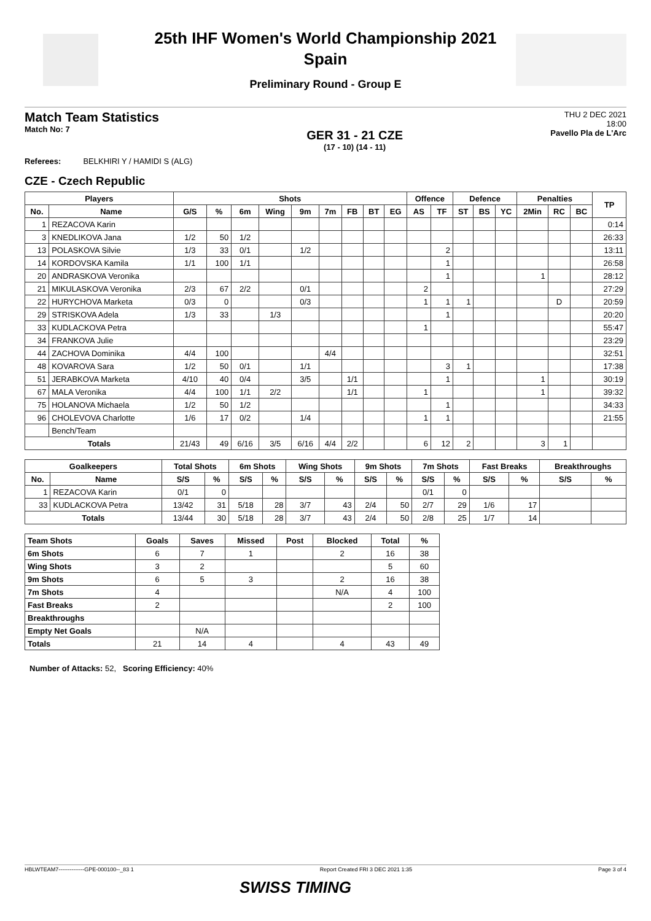25th IHF Women's World Championship 2021
Spain
Preliminary Round - Group E
Match Team Statistics
Match No: 7
GER 31 - 21 CZE
(17 - 10) (14 - 11)
THU 2 DEC 2021
18:00
Pavello Pla de L'Arc
Referees: BELKHIRI Y / HAMIDI S (ALG)
CZE - Czech Republic
| Players | | Shots | | | | | | | | | Offence | | Defence | | | Penalties | | | TP |
| --- | --- | --- | --- | --- | --- | --- | --- | --- | --- | --- | --- | --- | --- | --- | --- | --- | --- | --- | --- |
| No. | Name | G/S | % | 6m | Wing | 9m | 7m | FB | BT | EG | AS | TF | ST | BS | YC | 2Min | RC | BC | |
| 1 | REZACOVA Karin | | | | | | | | | | | | | | | | | | 0:14 |
| 3 | KNEDLIKOVA Jana | 1/2 | 50 | 1/2 | | | | | | | | | | | | | | | 26:33 |
| 13 | POLASKOVA Silvie | 1/3 | 33 | 0/1 | | 1/2 | | | | | | 2 | | | | | | | 13:11 |
| 14 | KORDOVSKA Kamila | 1/1 | 100 | 1/1 | | | | | | | | 1 | | | | | | | 26:58 |
| 20 | ANDRASKOVA Veronika | | | | | | | | | | | 1 | | | | 1 | | | 28:12 |
| 21 | MIKULASKOVA Veronika | 2/3 | 67 | 2/2 | | 0/1 | | | | | 2 | | | | | | | | 27:29 |
| 22 | HURYCHOVA Marketa | 0/3 | 0 | | | 0/3 | | | | | 1 | 1 | 1 | | | | D | | 20:59 |
| 29 | STRISKOVA Adela | 1/3 | 33 | | 1/3 | | | | | | | 1 | | | | | | | 20:20 |
| 33 | KUDLACKOVA Petra | | | | | | | | | | 1 | | | | | | | | 55:47 |
| 34 | FRANKOVA Julie | | | | | | | | | | | | | | | | | | 23:29 |
| 44 | ZACHOVA Dominika | 4/4 | 100 | | | | 4/4 | | | | | | | | | | | | 32:51 |
| 48 | KOVAROVA Sara | 1/2 | 50 | 0/1 | | 1/1 | | | | | | 3 | 1 | | | | | | 17:38 |
| 51 | JERABKOVA Marketa | 4/10 | 40 | 0/4 | | 3/5 | | 1/1 | | | | 1 | | | | 1 | | | 30:19 |
| 67 | MALA Veronika | 4/4 | 100 | 1/1 | 2/2 | | | 1/1 | | | 1 | | | | | 1 | | | 39:32 |
| 75 | HOLANOVA Michaela | 1/2 | 50 | 1/2 | | | | | | | | 1 | | | | | | | 34:33 |
| 96 | CHOLEVOVA Charlotte | 1/6 | 17 | 0/2 | | 1/4 | | | | | 1 | 1 | | | | | | | 21:55 |
| | Bench/Team | | | | | | | | | | | | | | | | | | |
| Totals | | 21/43 | 49 | 6/16 | 3/5 | 6/16 | 4/4 | 2/2 | | | 6 | 12 | 2 | | | 3 | 1 | | |
| Goalkeepers | | Total Shots | | 6m Shots | | Wing Shots | | 9m Shots | | 7m Shots | | Fast Breaks | | Breakthroughs | |
| --- | --- | --- | --- | --- | --- | --- | --- | --- | --- | --- | --- | --- | --- | --- | --- |
| No. | Name | S/S | % | S/S | % | S/S | % | S/S | % | S/S | % | S/S | % | S/S | % |
| 1 | REZACOVA Karin | 0/1 | 0 | | | | | | | 0/1 | 0 | | | | |
| 33 | KUDLACKOVA Petra | 13/42 | 31 | 5/18 | 28 | 3/7 | 43 | 2/4 | 50 | 2/7 | 29 | 1/6 | 17 | | |
| Totals | | 13/44 | 30 | 5/18 | 28 | 3/7 | 43 | 2/4 | 50 | 2/8 | 25 | 1/7 | 14 | | |
| Team Shots | Goals | Saves | Missed | Post | Blocked | Total | % |
| --- | --- | --- | --- | --- | --- | --- | --- |
| 6m Shots | 6 | 7 | 1 | | 2 | 16 | 38 |
| Wing Shots | 3 | 2 | | | | 5 | 60 |
| 9m Shots | 6 | 5 | 3 | | 2 | 16 | 38 |
| 7m Shots | 4 | | | | N/A | 4 | 100 |
| Fast Breaks | 2 | | | | | 2 | 100 |
| Breakthroughs | | | | | | | |
| Empty Net Goals | | N/A | | | | | |
| Totals | 21 | 14 | 4 | | 4 | 43 | 49 |
Number of Attacks: 52, Scoring Efficiency: 40%
HBLWTEAM7--------------GPE-000100--_83 1 Report Created FRI 3 DEC 2021 1:35 Page 3 of 4
SWISS TIMING